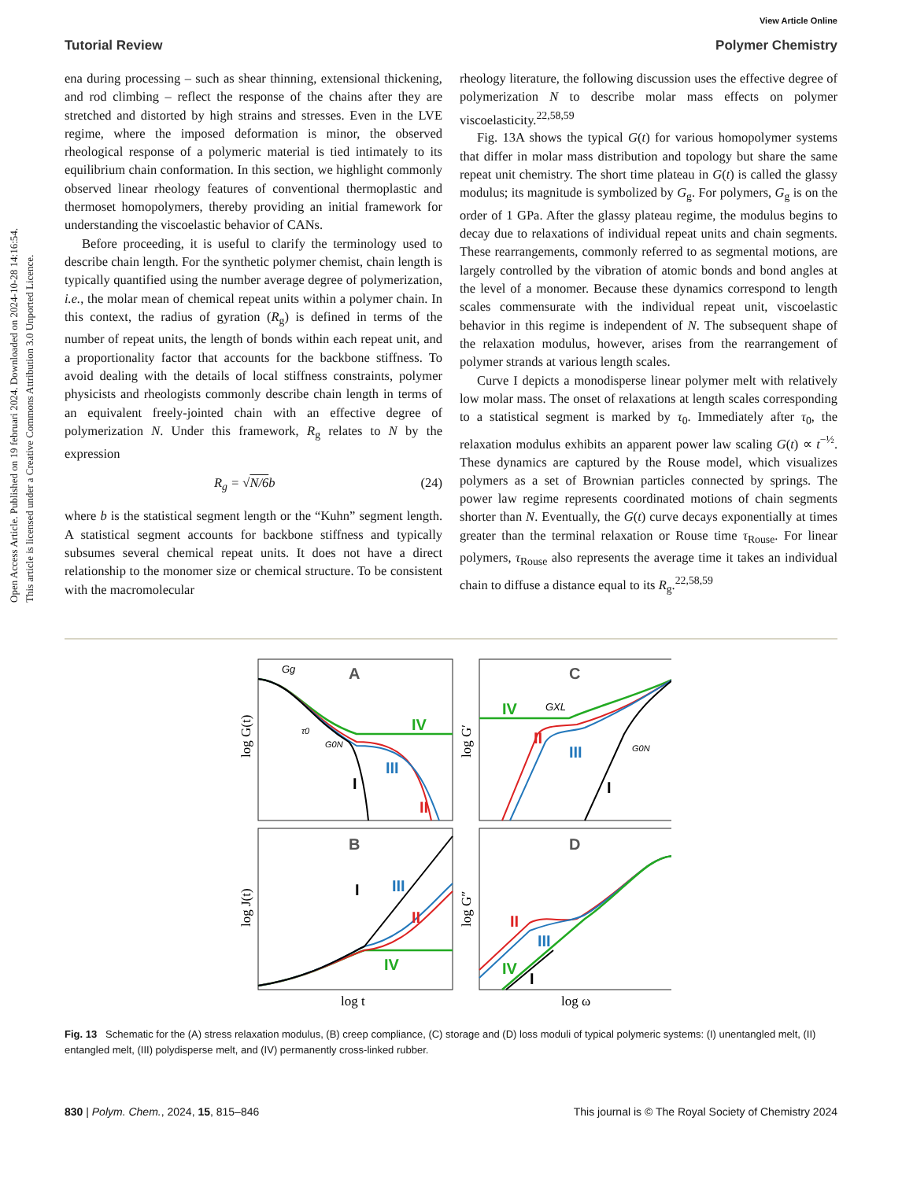View Article Online
Open Access Article. Published on 19 februari 2024. Downloaded on 2024-10-28 14:16:54.
This article is licensed under a Creative Commons Attribution 3.0 Unported Licence.
Tutorial Review Polymer Chemistry
ena during processing – such as shear thinning, extensional thickening, and rod climbing – reflect the response of the chains after they are stretched and distorted by high strains and stresses. Even in the LVE regime, where the imposed deformation is minor, the observed rheological response of a polymeric material is tied intimately to its equilibrium chain conformation. In this section, we highlight commonly observed linear rheology features of conventional thermoplastic and thermoset homopolymers, thereby providing an initial framework for understanding the viscoelastic behavior of CANs.
Before proceeding, it is useful to clarify the terminology used to describe chain length. For the synthetic polymer chemist, chain length is typically quantified using the number average degree of polymerization, i.e., the molar mean of chemical repeat units within a polymer chain. In this context, the radius of gyration (R<sub>g</sub>) is defined in terms of the number of repeat units, the length of bonds within each repeat unit, and a proportionality factor that accounts for the backbone stiffness. To avoid dealing with the details of local stiffness constraints, polymer physicists and rheologists commonly describe chain length in terms of an equivalent freely-jointed chain with an effective degree of polymerization N. Under this framework, R<sub>g</sub> relates to N by the expression
R<sub>g</sub> = √N/6 b (24)
where b is the statistical segment length or the “Kuhn” segment length. A statistical segment accounts for backbone stiffness and typically subsumes several chemical repeat units. It does not have a direct relationship to the monomer size or chemical structure. To be consistent with the macromolecular
rheology literature, the following discussion uses the effective degree of polymerization N to describe molar mass effects on polymer viscoelasticity.<sup>22,58,59</sup>
Fig. 13A shows the typical G(t) for various homopolymer systems that differ in molar mass distribution and topology but share the same repeat unit chemistry. The short time plateau in G(t) is called the glassy modulus; its magnitude is symbolized by G<sub>g</sub>. For polymers, G<sub>g</sub> is on the order of 1 GPa. After the glassy plateau regime, the modulus begins to decay due to relaxations of individual repeat units and chain segments. These rearrangements, commonly referred to as segmental motions, are largely controlled by the vibration of atomic bonds and bond angles at the level of a monomer. Because these dynamics correspond to length scales commensurate with the individual repeat unit, viscoelastic behavior in this regime is independent of N. The subsequent shape of the relaxation modulus, however, arises from the rearrangement of polymer strands at various length scales.
Curve I depicts a monodisperse linear polymer melt with relatively low molar mass. The onset of relaxations at length scales corresponding to a statistical segment is marked by τ<sub>0</sub>. Immediately after τ<sub>0</sub>, the relaxation modulus exhibits an apparent power law scaling G(t) ∝ t<sup>−½</sup>. These dynamics are captured by the Rouse model, which visualizes polymers as a set of Brownian particles connected by springs. The power law regime represents coordinated motions of chain segments shorter than N. Eventually, the G(t) curve decays exponentially at times greater than the terminal relaxation or Rouse time τ<sub>Rouse</sub>. For linear polymers, τ<sub>Rouse</sub> also represents the average time it takes an individual chain to diffuse a distance equal to its R<sub>g</sub>.<sup>22,58,59</sup>
A
C
B
D
IV
III
II
I
Gg
τ0
G0N
IV
GXL
II
III
I
G0N
III
II
IV
I
II
III
IV
I
log G(t)
log G′
log J(t)
log G″
log t
log ω
Fig. 13 Schematic for the (A) stress relaxation modulus, (B) creep compliance, (C) storage and (D) loss moduli of typical polymeric systems: (I) unentangled melt, (II) entangled melt, (III) polydisperse melt, and (IV) permanently cross-linked rubber.
830 | Polym. Chem., 2024, 15, 815–846 This journal is © The Royal Society of Chemistry 2024